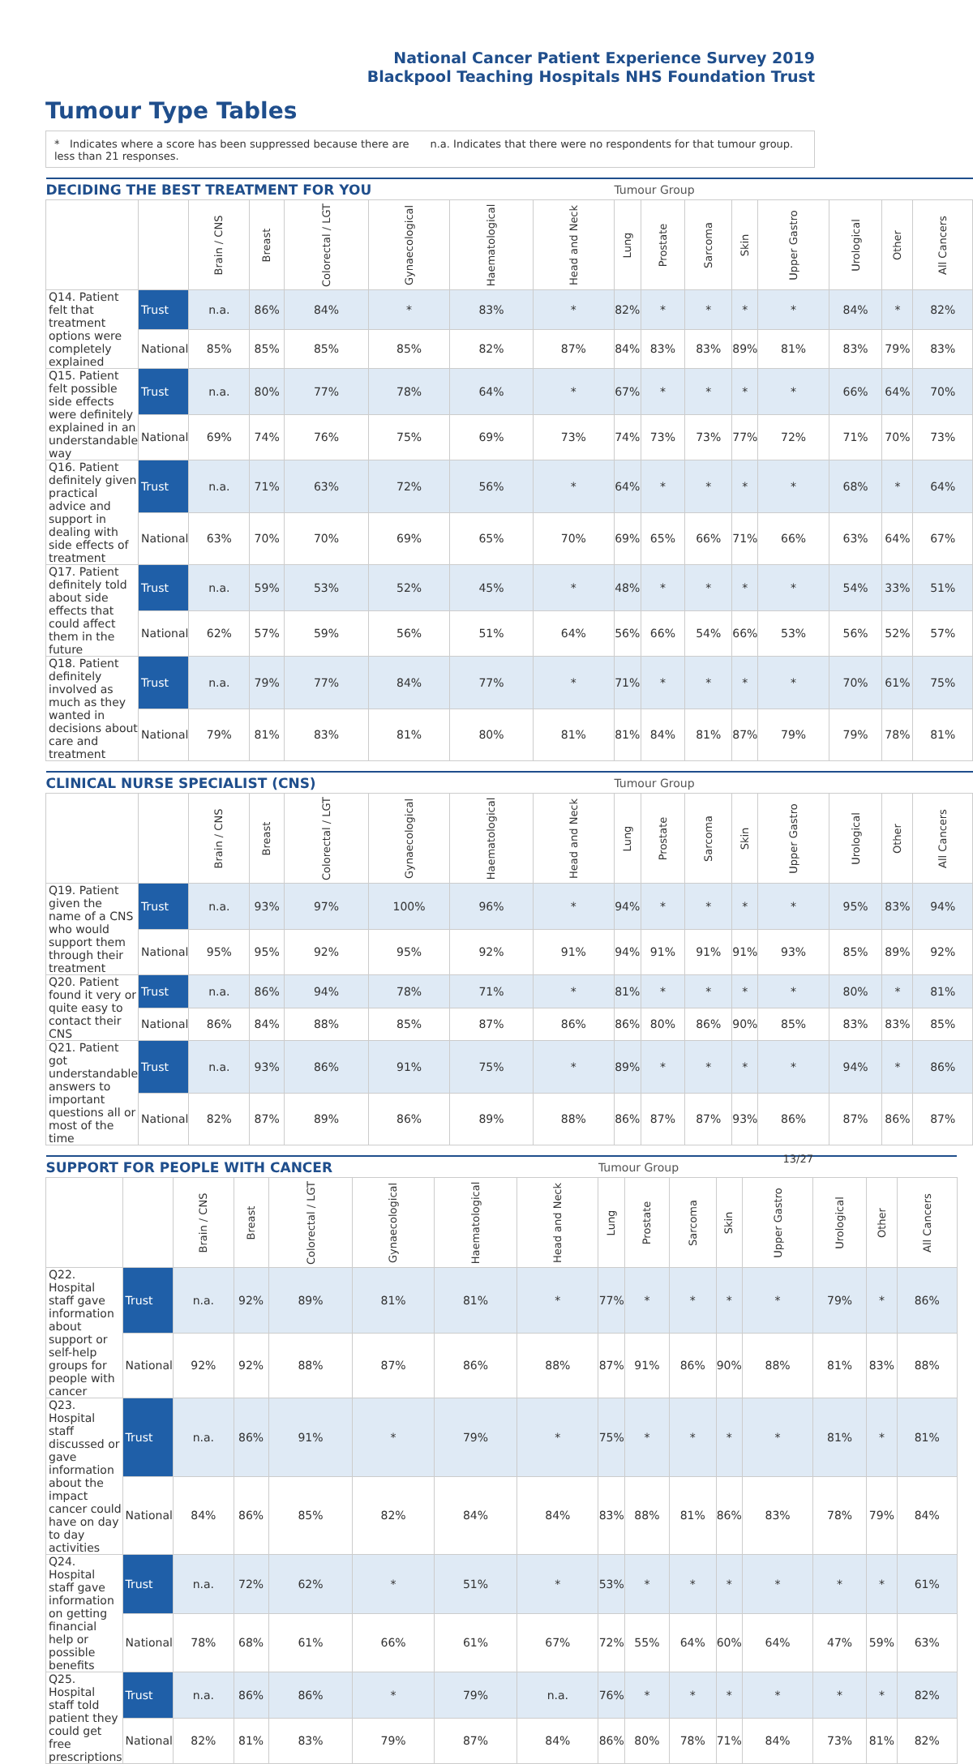National Cancer Patient Experience Survey 2019
Blackpool Teaching Hospitals NHS Foundation Trust
Tumour Type Tables
* Indicates where a score has been suppressed because there are less than 21 responses.
n.a. Indicates that there were no respondents for that tumour group.
| DECIDING THE BEST TREATMENT FOR YOU | | | | | | | | Tumour Group | | | | | | | |
| --- | --- | --- | --- | --- | --- | --- | --- | --- | --- | --- | --- | --- | --- | --- | --- |
| | | Brain / CNS | Breast | Colorectal / LGT | Gynaecological | Haematological | Head and Neck | Lung | Prostate | Sarcoma | Skin | Upper Gastro | Urological | Other | All Cancers |
| Q14. Patient felt that treatment options were completely explained | Trust | n.a. | 86% | 84% | * | 83% | * | 82% | * | * | * | * | 84% | * | 82% |
| | National | 85% | 85% | 85% | 85% | 82% | 87% | 84% | 83% | 83% | 89% | 81% | 83% | 79% | 83% |
| Q15. Patient felt possible side effects were definitely explained in an understandable way | Trust | n.a. | 80% | 77% | 78% | 64% | * | 67% | * | * | * | * | 66% | 64% | 70% |
| | National | 69% | 74% | 76% | 75% | 69% | 73% | 74% | 73% | 73% | 77% | 72% | 71% | 70% | 73% |
| Q16. Patient definitely given practical advice and support in dealing with side effects of treatment | Trust | n.a. | 71% | 63% | 72% | 56% | * | 64% | * | * | * | * | 68% | * | 64% |
| | National | 63% | 70% | 70% | 69% | 65% | 70% | 69% | 65% | 66% | 71% | 66% | 63% | 64% | 67% |
| Q17. Patient definitely told about side effects that could affect them in the future | Trust | n.a. | 59% | 53% | 52% | 45% | * | 48% | * | * | * | * | 54% | 33% | 51% |
| | National | 62% | 57% | 59% | 56% | 51% | 64% | 56% | 66% | 54% | 66% | 53% | 56% | 52% | 57% |
| Q18. Patient definitely involved as much as they wanted in decisions about care and treatment | Trust | n.a. | 79% | 77% | 84% | 77% | * | 71% | * | * | * | * | 70% | 61% | 75% |
| | National | 79% | 81% | 83% | 81% | 80% | 81% | 81% | 84% | 81% | 87% | 79% | 79% | 78% | 81% |
| CLINICAL NURSE SPECIALIST (CNS) | | | | | | | | Tumour Group | | | | | | | |
| --- | --- | --- | --- | --- | --- | --- | --- | --- | --- | --- | --- | --- | --- | --- | --- |
| | | Brain / CNS | Breast | Colorectal / LGT | Gynaecological | Haematological | Head and Neck | Lung | Prostate | Sarcoma | Skin | Upper Gastro | Urological | Other | All Cancers |
| Q19. Patient given the name of a CNS who would support them through their treatment | Trust | n.a. | 93% | 97% | 100% | 96% | * | 94% | * | * | * | * | 95% | 83% | 94% |
| | National | 95% | 95% | 92% | 95% | 92% | 91% | 94% | 91% | 91% | 91% | 93% | 85% | 89% | 92% |
| Q20. Patient found it very or quite easy to contact their CNS | Trust | n.a. | 86% | 94% | 78% | 71% | * | 81% | * | * | * | * | 80% | * | 81% |
| | National | 86% | 84% | 88% | 85% | 87% | 86% | 86% | 80% | 86% | 90% | 85% | 83% | 83% | 85% |
| Q21. Patient got understandable answers to important questions all or most of the time | Trust | n.a. | 93% | 86% | 91% | 75% | * | 89% | * | * | * | * | 94% | * | 86% |
| | National | 82% | 87% | 89% | 86% | 89% | 88% | 86% | 87% | 87% | 93% | 86% | 87% | 86% | 87% |
| SUPPORT FOR PEOPLE WITH CANCER | | | | | | | | Tumour Group | | | | | | | |
| --- | --- | --- | --- | --- | --- | --- | --- | --- | --- | --- | --- | --- | --- | --- | --- |
| | | Brain / CNS | Breast | Colorectal / LGT | Gynaecological | Haematological | Head and Neck | Lung | Prostate | Sarcoma | Skin | Upper Gastro | Urological | Other | All Cancers |
| Q22. Hospital staff gave information about support or self-help groups for people with cancer | Trust | n.a. | 92% | 89% | 81% | 81% | * | 77% | * | * | * | * | 79% | * | 86% |
| | National | 92% | 92% | 88% | 87% | 86% | 88% | 87% | 91% | 86% | 90% | 88% | 81% | 83% | 88% |
| Q23. Hospital staff discussed or gave information about the impact cancer could have on day to day activities | Trust | n.a. | 86% | 91% | * | 79% | * | 75% | * | * | * | * | 81% | * | 81% |
| | National | 84% | 86% | 85% | 82% | 84% | 84% | 83% | 88% | 81% | 86% | 83% | 78% | 79% | 84% |
| Q24. Hospital staff gave information on getting financial help or possible benefits | Trust | n.a. | 72% | 62% | * | 51% | * | 53% | * | * | * | * | * | * | 61% |
| | National | 78% | 68% | 61% | 66% | 61% | 67% | 72% | 55% | 64% | 60% | 64% | 47% | 59% | 63% |
| Q25. Hospital staff told patient they could get free prescriptions | Trust | n.a. | 86% | 86% | * | 79% | n.a. | 76% | * | * | * | * | * | * | 82% |
| | National | 82% | 81% | 83% | 79% | 87% | 84% | 86% | 80% | 78% | 71% | 84% | 73% | 81% | 82% |
13/27